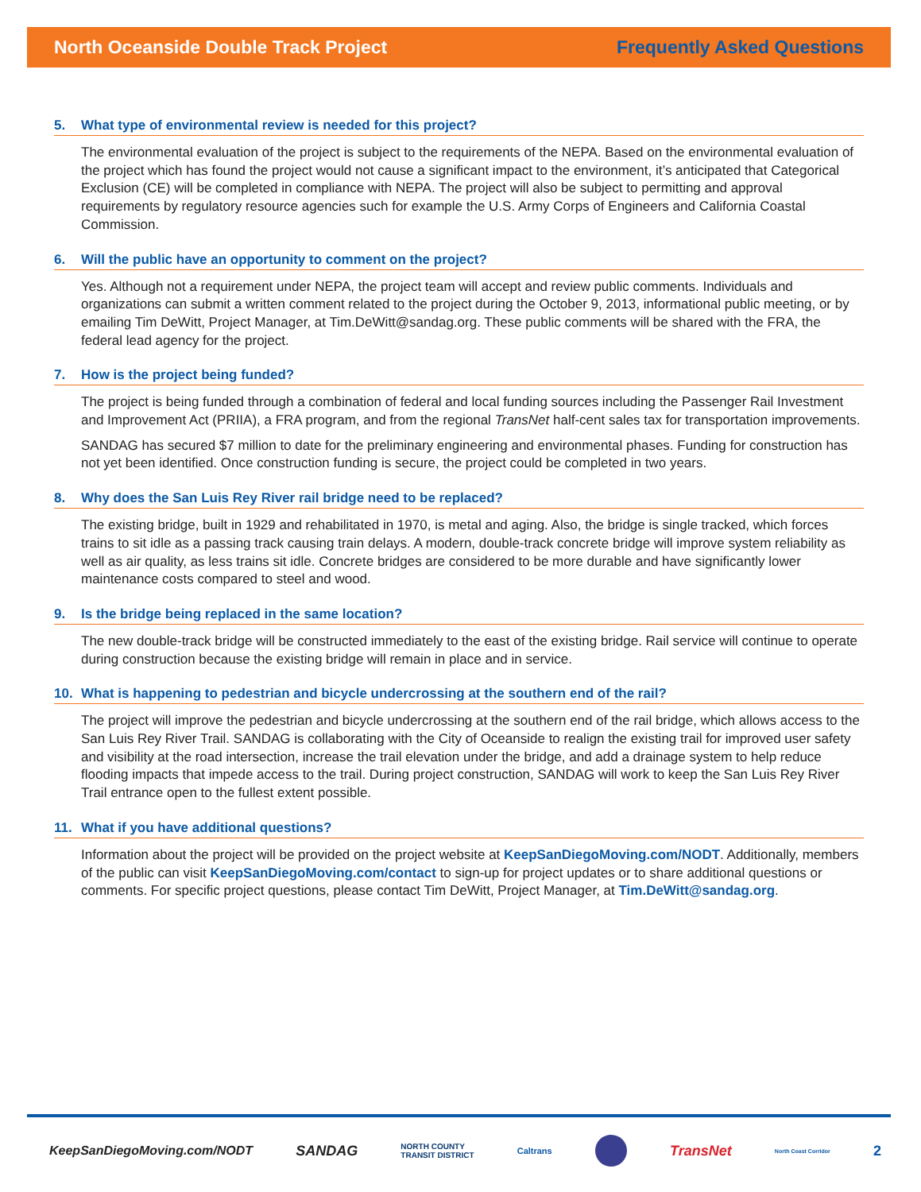North Oceanside Double Track Project
Frequently Asked Questions
5. What type of environmental review is needed for this project?
The environmental evaluation of the project is subject to the requirements of the NEPA. Based on the environmental evaluation of the project which has found the project would not cause a significant impact to the environment, it’s anticipated that Categorical Exclusion (CE) will be completed in compliance with NEPA. The project will also be subject to permitting and approval requirements by regulatory resource agencies such for example the U.S. Army Corps of Engineers and California Coastal Commission.
6. Will the public have an opportunity to comment on the project?
Yes. Although not a requirement under NEPA, the project team will accept and review public comments. Individuals and organizations can submit a written comment related to the project during the October 9, 2013, informational public meeting, or by emailing Tim DeWitt, Project Manager, at Tim.DeWitt@sandag.org. These public comments will be shared with the FRA, the federal lead agency for the project.
7. How is the project being funded?
The project is being funded through a combination of federal and local funding sources including the Passenger Rail Investment and Improvement Act (PRIIA), a FRA program, and from the regional TransNet half-cent sales tax for transportation improvements.
SANDAG has secured $7 million to date for the preliminary engineering and environmental phases. Funding for construction has not yet been identified. Once construction funding is secure, the project could be completed in two years.
8. Why does the San Luis Rey River rail bridge need to be replaced?
The existing bridge, built in 1929 and rehabilitated in 1970, is metal and aging. Also, the bridge is single tracked, which forces trains to sit idle as a passing track causing train delays. A modern, double-track concrete bridge will improve system reliability as well as air quality, as less trains sit idle. Concrete bridges are considered to be more durable and have significantly lower maintenance costs compared to steel and wood.
9. Is the bridge being replaced in the same location?
The new double-track bridge will be constructed immediately to the east of the existing bridge. Rail service will continue to operate during construction because the existing bridge will remain in place and in service.
10. What is happening to pedestrian and bicycle undercrossing at the southern end of the rail?
The project will improve the pedestrian and bicycle undercrossing at the southern end of the rail bridge, which allows access to the San Luis Rey River Trail. SANDAG is collaborating with the City of Oceanside to realign the existing trail for improved user safety and visibility at the road intersection, increase the trail elevation under the bridge, and add a drainage system to help reduce flooding impacts that impede access to the trail. During project construction, SANDAG will work to keep the San Luis Rey River Trail entrance open to the fullest extent possible.
11. What if you have additional questions?
Information about the project will be provided on the project website at KeepSanDiegoMoving.com/NODT. Additionally, members of the public can visit KeepSanDiegoMoving.com/contact to sign-up for project updates or to share additional questions or comments. For specific project questions, please contact Tim DeWitt, Project Manager, at Tim.DeWitt@sandag.org.
KeepSanDiegoMoving.com/NODT SANDAG NORTH COUNTY
TRANSIT DISTRICT Caltrans TransNet North Coast Corridor 2